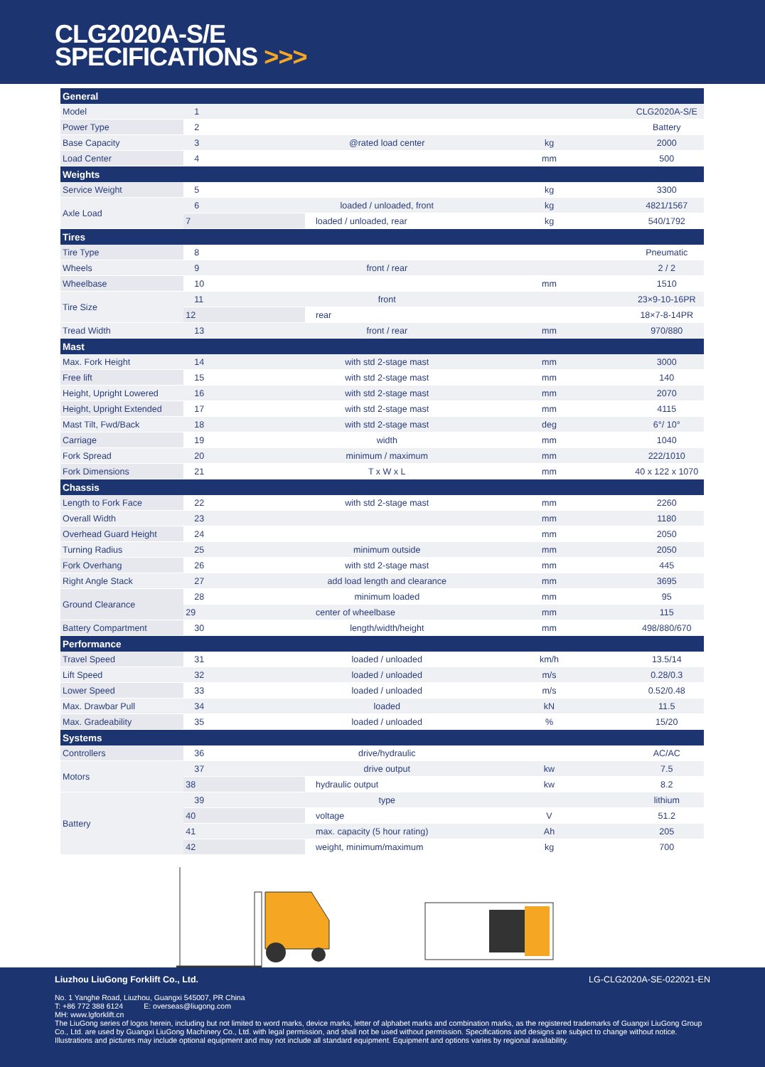CLG2020A-S/E
SPECIFICATIONS >>>
| General | | | | |
| --- | --- | --- | --- | --- |
| Model | 1 | | | CLG2020A-S/E |
| Power Type | 2 | | | Battery |
| Base Capacity | 3 | @rated load center | kg | 2000 |
| Load Center | 4 | | mm | 500 |
| Weights | | | | |
| Service Weight | 5 | | kg | 3300 |
| Axle Load | 6 | loaded / unloaded, front | kg | 4821/1567 |
| | 7 | loaded / unloaded, rear | kg | 540/1792 |
| Tires | | | | |
| Tire Type | 8 | | | Pneumatic |
| Wheels | 9 | front / rear | | 2 / 2 |
| Wheelbase | 10 | | mm | 1510 |
| Tire Size | 11 | front | | 23×9-10-16PR |
| | 12 | rear | | 18×7-8-14PR |
| Tread Width | 13 | front / rear | mm | 970/880 |
| Mast | | | | |
| Max. Fork Height | 14 | with std 2-stage mast | mm | 3000 |
| Free lift | 15 | with std 2-stage mast | mm | 140 |
| Height, Upright Lowered | 16 | with std 2-stage mast | mm | 2070 |
| Height, Upright Extended | 17 | with std 2-stage mast | mm | 4115 |
| Mast Tilt, Fwd/Back | 18 | with std 2-stage mast | deg | 6°/ 10° |
| Carriage | 19 | width | mm | 1040 |
| Fork Spread | 20 | minimum / maximum | mm | 222/1010 |
| Fork Dimensions | 21 | T x W x L | mm | 40 x 122 x 1070 |
| Chassis | | | | |
| Length to Fork Face | 22 | with std 2-stage mast | mm | 2260 |
| Overall Width | 23 | | mm | 1180 |
| Overhead Guard Height | 24 | | mm | 2050 |
| Turning Radius | 25 | minimum outside | mm | 2050 |
| Fork Overhang | 26 | with std 2-stage mast | mm | 445 |
| Right Angle Stack | 27 | add load length and clearance | mm | 3695 |
| Ground Clearance | 28 | minimum loaded | mm | 95 |
| | 29 | center of wheelbase | mm | 115 |
| Battery Compartment | 30 | length/width/height | mm | 498/880/670 |
| Performance | | | | |
| Travel Speed | 31 | loaded / unloaded | km/h | 13.5/14 |
| Lift Speed | 32 | loaded / unloaded | m/s | 0.28/0.3 |
| Lower Speed | 33 | loaded / unloaded | m/s | 0.52/0.48 |
| Max. Drawbar Pull | 34 | loaded | kN | 11.5 |
| Max. Gradeability | 35 | loaded / unloaded | % | 15/20 |
| Systems | | | | |
| Controllers | 36 | drive/hydraulic | | AC/AC |
| Motors | 37 | drive output | kw | 7.5 |
| | 38 | hydraulic output | kw | 8.2 |
| Battery | 39 | type | | lithium |
| | 40 | voltage | V | 51.2 |
| | 41 | max. capacity (5 hour rating) | Ah | 205 |
| | 42 | weight, minimum/maximum | kg | 700 |
LG-CLG2020A-SE-022021-EN Liuzhou LiuGong Forklift Co., Ltd.
No. 1 Yanghe Road, Liuzhou, Guangxi 545007, PR China
T: +86 772 388 6124 E: overseas@liugong.com
MH: www.lgforklift.cn
The LiuGong series of logos herein, including but not limited to word marks, device marks, letter of alphabet marks and combination marks, as the registered trademarks of Guangxi LiuGong Group Co., Ltd. are used by Guangxi LiuGong Machinery Co., Ltd. with legal permission, and shall not be used without permission. Specifications and designs are subject to change without notice. Illustrations and pictures may include optional equipment and may not include all standard equipment. Equipment and options varies by regional availability.